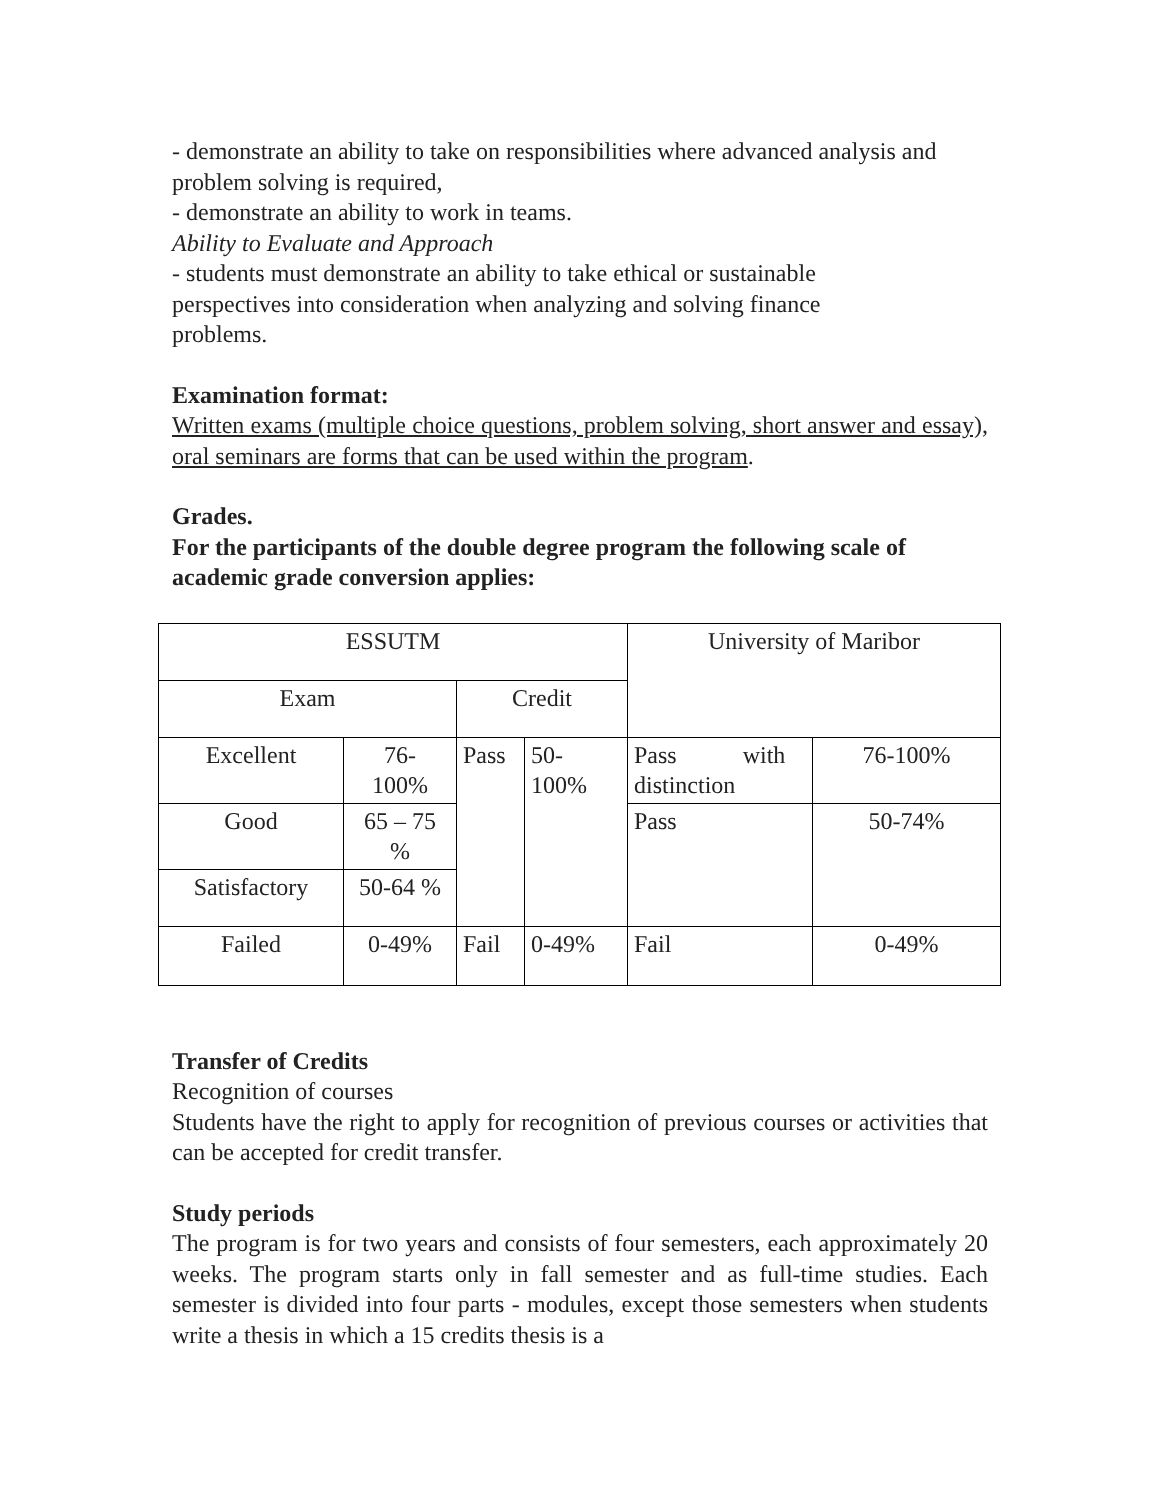- demonstrate an ability to take on responsibilities where advanced analysis and problem solving is required,
- demonstrate an ability to work in teams.
Ability to Evaluate and Approach
- students must demonstrate an ability to take ethical or sustainable
perspectives into consideration when analyzing and solving finance
problems.
Examination format:
Written exams (multiple choice questions, problem solving, short answer and essay), oral seminars are forms that can be used within the program.
Grades.
For the participants of the double degree program the following scale of academic grade conversion applies:
| ESSUTM | | | | University of Maribor | |
| Exam | | Credit | | | |
| Excellent | 76- 100% | Pass | 50- 100% | Pass with distinction | 76-100% |
| Good | 65 – 75 % | | | Pass | 50-74% |
| Satisfactory | 50-64 % | | | | |
| Failed | 0-49% | Fail | 0-49% | Fail | 0-49% |
Transfer of Credits
Recognition of courses
Students have the right to apply for recognition of previous courses or activities that can be accepted for credit transfer.
Study periods
The program is for two years and consists of four semesters, each approximately 20 weeks. The program starts only in fall semester and as full-time studies. Each semester is divided into four parts - modules, except those semesters when students write a thesis in which a 15 credits thesis is a